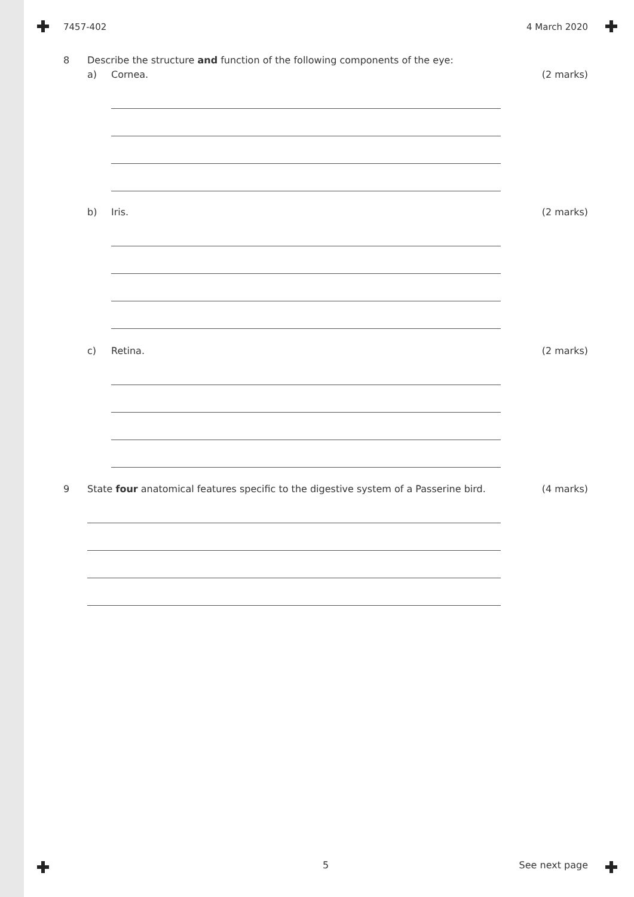7457-402 4 March 2020
8 Describe the structure and function of the following components of the eye:
a) Cornea. (2 marks)
b) Iris. (2 marks)
c) Retina. (2 marks)
9 State four anatomical features specific to the digestive system of a Passerine bird. (4 marks)
5 See next page